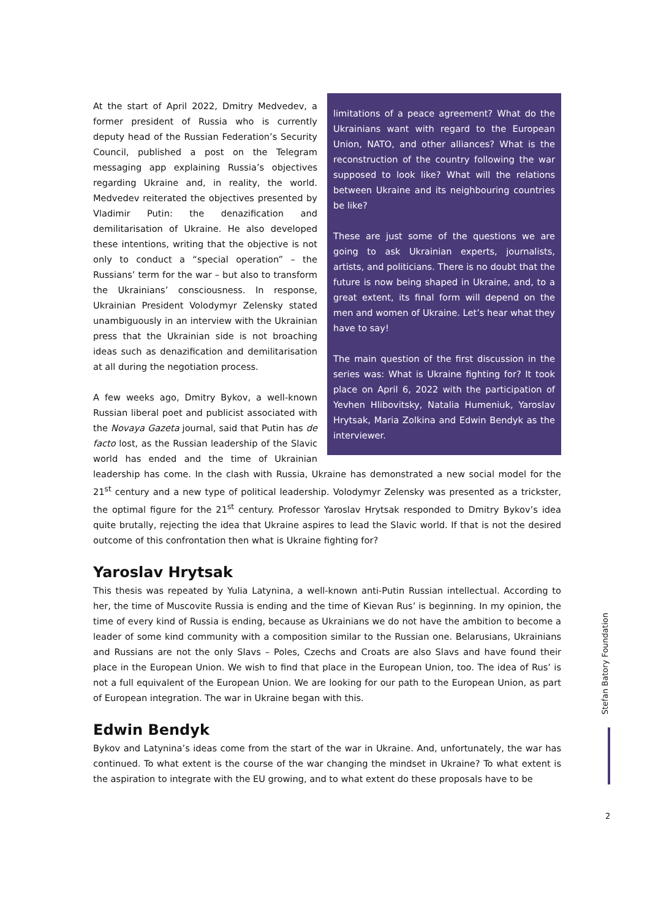limitations of a peace agreement? What do the Ukrainians want with regard to the European Union, NATO, and other alliances? What is the reconstruction of the country following the war supposed to look like? What will the relations between Ukraine and its neighbouring countries be like?
These are just some of the questions we are going to ask Ukrainian experts, journalists, artists, and politicians. There is no doubt that the future is now being shaped in Ukraine, and, to a great extent, its final form will depend on the men and women of Ukraine. Let’s hear what they have to say!
The main question of the first discussion in the series was: What is Ukraine fighting for? It took place on April 6, 2022 with the participation of Yevhen Hlibovitsky, Natalia Humeniuk, Yaroslav Hrytsak, Maria Zolkina and Edwin Bendyk as the interviewer.
At the start of April 2022, Dmitry Medvedev, a former president of Russia who is currently deputy head of the Russian Federation’s Security Council, published a post on the Telegram messaging app explaining Russia’s objectives regarding Ukraine and, in reality, the world. Medvedev reiterated the objectives presented by Vladimir Putin: the denazification and demilitarisation of Ukraine. He also developed these intentions, writing that the objective is not only to conduct a “special operation” – the Russians’ term for the war – but also to transform the Ukrainians’ consciousness. In response, Ukrainian President Volodymyr Zelensky stated unambiguously in an interview with the Ukrainian press that the Ukrainian side is not broaching ideas such as denazification and demilitarisation at all during the negotiation process.
A few weeks ago, Dmitry Bykov, a well-known Russian liberal poet and publicist associated with the Novaya Gazeta journal, said that Putin has de facto lost, as the Russian leadership of the Slavic world has ended and the time of Ukrainian leadership has come. In the clash with Russia, Ukraine has demonstrated a new social model for the 21<sup>st</sup> century and a new type of political leadership. Volodymyr Zelensky was presented as a trickster, the optimal figure for the 21<sup>st</sup> century. Professor Yaroslav Hrytsak responded to Dmitry Bykov’s idea quite brutally, rejecting the idea that Ukraine aspires to lead the Slavic world. If that is not the desired outcome of this confrontation then what is Ukraine fighting for?
Yaroslav Hrytsak
This thesis was repeated by Yulia Latynina, a well-known anti-Putin Russian intellectual. According to her, the time of Muscovite Russia is ending and the time of Kievan Rus’ is beginning. In my opinion, the time of every kind of Russia is ending, because as Ukrainians we do not have the ambition to become a leader of some kind community with a composition similar to the Russian one. Belarusians, Ukrainians and Russians are not the only Slavs – Poles, Czechs and Croats are also Slavs and have found their place in the European Union. We wish to find that place in the European Union, too. The idea of Rus’ is not a full equivalent of the European Union. We are looking for our path to the European Union, as part of European integration. The war in Ukraine began with this.
Edwin Bendyk
Bykov and Latynina’s ideas come from the start of the war in Ukraine. And, unfortunately, the war has continued. To what extent is the course of the war changing the mindset in Ukraine? To what extent is the aspiration to integrate with the EU growing, and to what extent do these proposals have to be
Stefan Batory Foundation
2